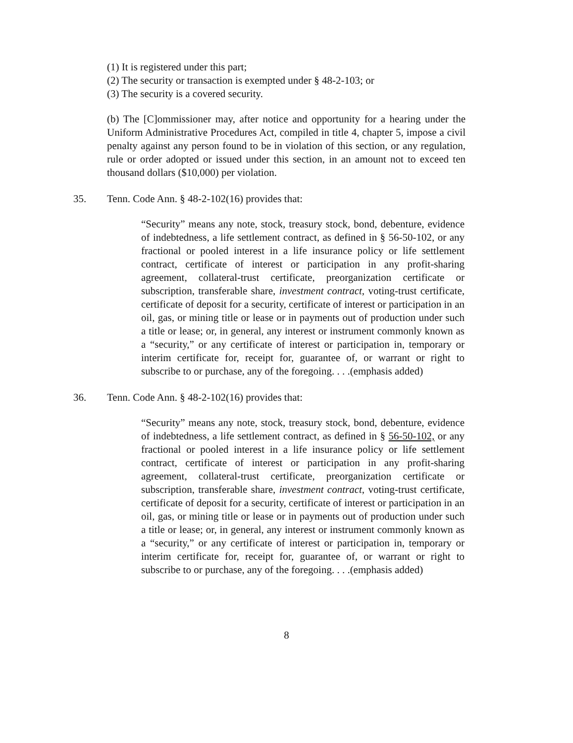(1) It is registered under this part;
(2) The security or transaction is exempted under § 48-2-103; or
(3) The security is a covered security.
(b) The [C]ommissioner may, after notice and opportunity for a hearing under the Uniform Administrative Procedures Act, compiled in title 4, chapter 5, impose a civil penalty against any person found to be in violation of this section, or any regulation, rule or order adopted or issued under this section, in an amount not to exceed ten thousand dollars ($10,000) per violation.
35. Tenn. Code Ann. § 48-2-102(16) provides that:
“Security” means any note, stock, treasury stock, bond, debenture, evidence of indebtedness, a life settlement contract, as defined in § 56-50-102, or any fractional or pooled interest in a life insurance policy or life settlement contract, certificate of interest or participation in any profit-sharing agreement, collateral-trust certificate, preorganization certificate or subscription, transferable share, investment contract, voting-trust certificate, certificate of deposit for a security, certificate of interest or participation in an oil, gas, or mining title or lease or in payments out of production under such a title or lease; or, in general, any interest or instrument commonly known as a “security,” or any certificate of interest or participation in, temporary or interim certificate for, receipt for, guarantee of, or warrant or right to subscribe to or purchase, any of the foregoing. . . .(emphasis added)
36. Tenn. Code Ann. § 48-2-102(16) provides that:
“Security” means any note, stock, treasury stock, bond, debenture, evidence of indebtedness, a life settlement contract, as defined in § 56-50-102, or any fractional or pooled interest in a life insurance policy or life settlement contract, certificate of interest or participation in any profit-sharing agreement, collateral-trust certificate, preorganization certificate or subscription, transferable share, investment contract, voting-trust certificate, certificate of deposit for a security, certificate of interest or participation in an oil, gas, or mining title or lease or in payments out of production under such a title or lease; or, in general, any interest or instrument commonly known as a “security,” or any certificate of interest or participation in, temporary or interim certificate for, receipt for, guarantee of, or warrant or right to subscribe to or purchase, any of the foregoing. . . .(emphasis added)
8